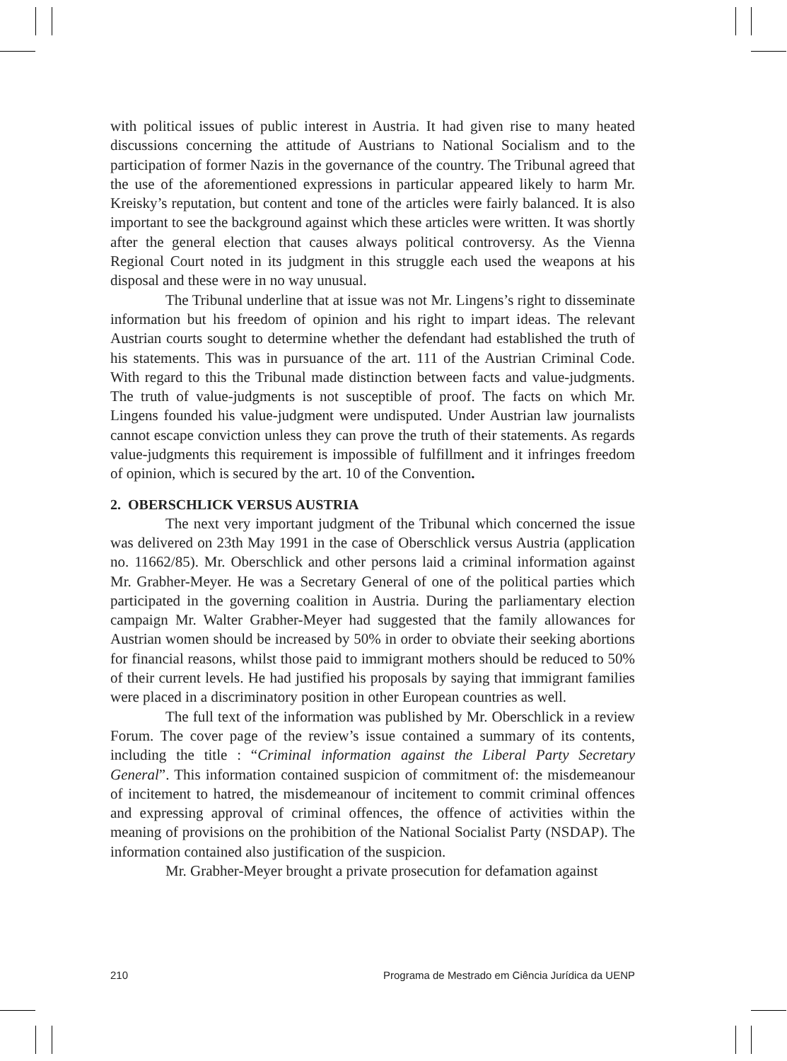with political issues of public interest in Austria. It had given rise to many heated discussions concerning the attitude of Austrians to National Socialism and to the participation of former Nazis in the governance of the country. The Tribunal agreed that the use of the aforementioned expressions in particular appeared likely to harm Mr. Kreisky’s reputation, but content and tone of the articles were fairly balanced. It is also important to see the background against which these articles were written. It was shortly after the general election that causes always political controversy. As the Vienna Regional Court noted in its judgment in this struggle each used the weapons at his disposal and these were in no way unusual.
The Tribunal underline that at issue was not Mr. Lingens’s right to disseminate information but his freedom of opinion and his right to impart ideas. The relevant Austrian courts sought to determine whether the defendant had established the truth of his statements. This was in pursuance of the art. 111 of the Austrian Criminal Code. With regard to this the Tribunal made distinction between facts and value-judgments. The truth of value-judgments is not susceptible of proof. The facts on which Mr. Lingens founded his value-judgment were undisputed. Under Austrian law journalists cannot escape conviction unless they can prove the truth of their statements. As regards value-judgments this requirement is impossible of fulfillment and it infringes freedom of opinion, which is secured by the art. 10 of the Convention.
2. OBERSCHLICK VERSUS AUSTRIA
The next very important judgment of the Tribunal which concerned the issue was delivered on 23th May 1991 in the case of Oberschlick versus Austria (application no. 11662/85). Mr. Oberschlick and other persons laid a criminal information against Mr. Grabher-Meyer. He was a Secretary General of one of the political parties which participated in the governing coalition in Austria. During the parliamentary election campaign Mr. Walter Grabher-Meyer had suggested that the family allowances for Austrian women should be increased by 50% in order to obviate their seeking abortions for financial reasons, whilst those paid to immigrant mothers should be reduced to 50% of their current levels. He had justified his proposals by saying that immigrant families were placed in a discriminatory position in other European countries as well.
The full text of the information was published by Mr. Oberschlick in a review Forum. The cover page of the review’s issue contained a summary of its contents, including the title : “Criminal information against the Liberal Party Secretary General”. This information contained suspicion of commitment of: the misdemeanour of incitement to hatred, the misdemeanour of incitement to commit criminal offences and expressing approval of criminal offences, the offence of activities within the meaning of provisions on the prohibition of the National Socialist Party (NSDAP). The information contained also justification of the suspicion.
Mr. Grabher-Meyer brought a private prosecution for defamation against
210 Programa de Mestrado em Ciência Jurídica da UENP